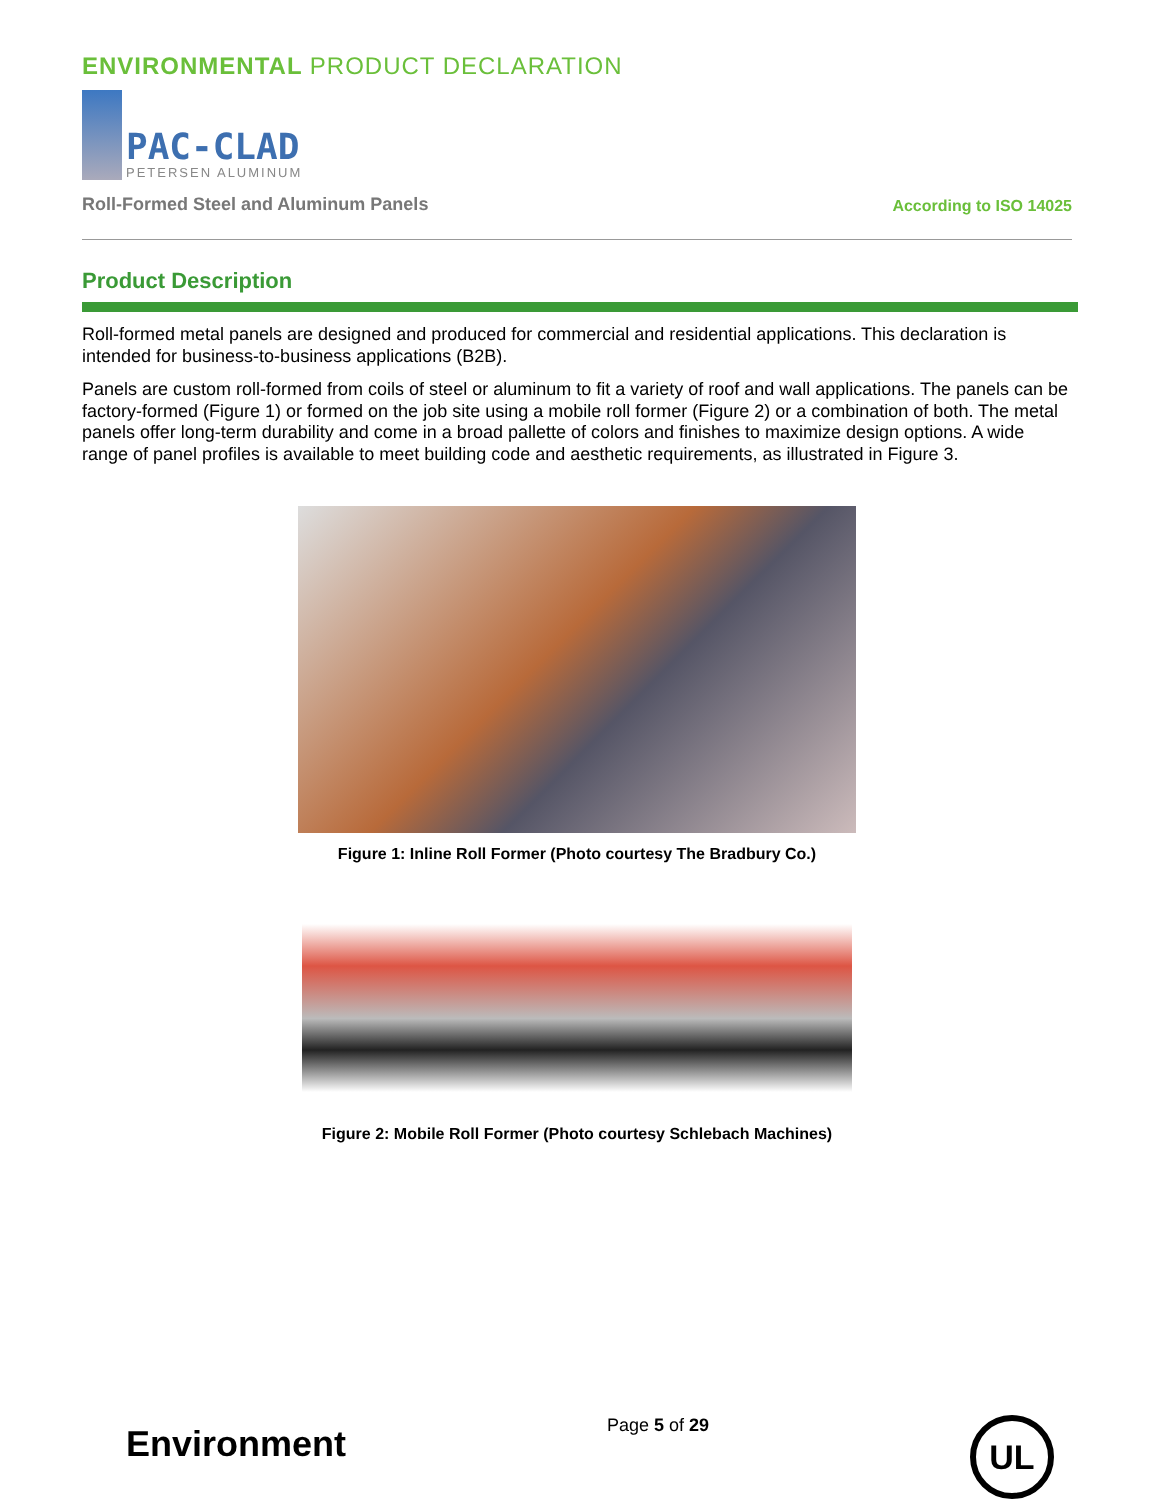ENVIRONMENTAL PRODUCT DECLARATION
PAC-CLAD
PETERSEN ALUMINUM
Roll-Formed Steel and Aluminum Panels
According to ISO 14025
Product Description
Roll-formed metal panels are designed and produced for commercial and residential applications. This declaration is intended for business-to-business applications (B2B).
Panels are custom roll-formed from coils of steel or aluminum to fit a variety of roof and wall applications. The panels can be factory-formed (Figure 1) or formed on the job site using a mobile roll former (Figure 2) or a combination of both. The metal panels offer long-term durability and come in a broad pallette of colors and finishes to maximize design options. A wide range of panel profiles is available to meet building code and aesthetic requirements, as illustrated in Figure 3.
Figure 1: Inline Roll Former (Photo courtesy The Bradbury Co.)
Figure 2: Mobile Roll Former (Photo courtesy Schlebach Machines)
Environment
Page 5 of 29
UL